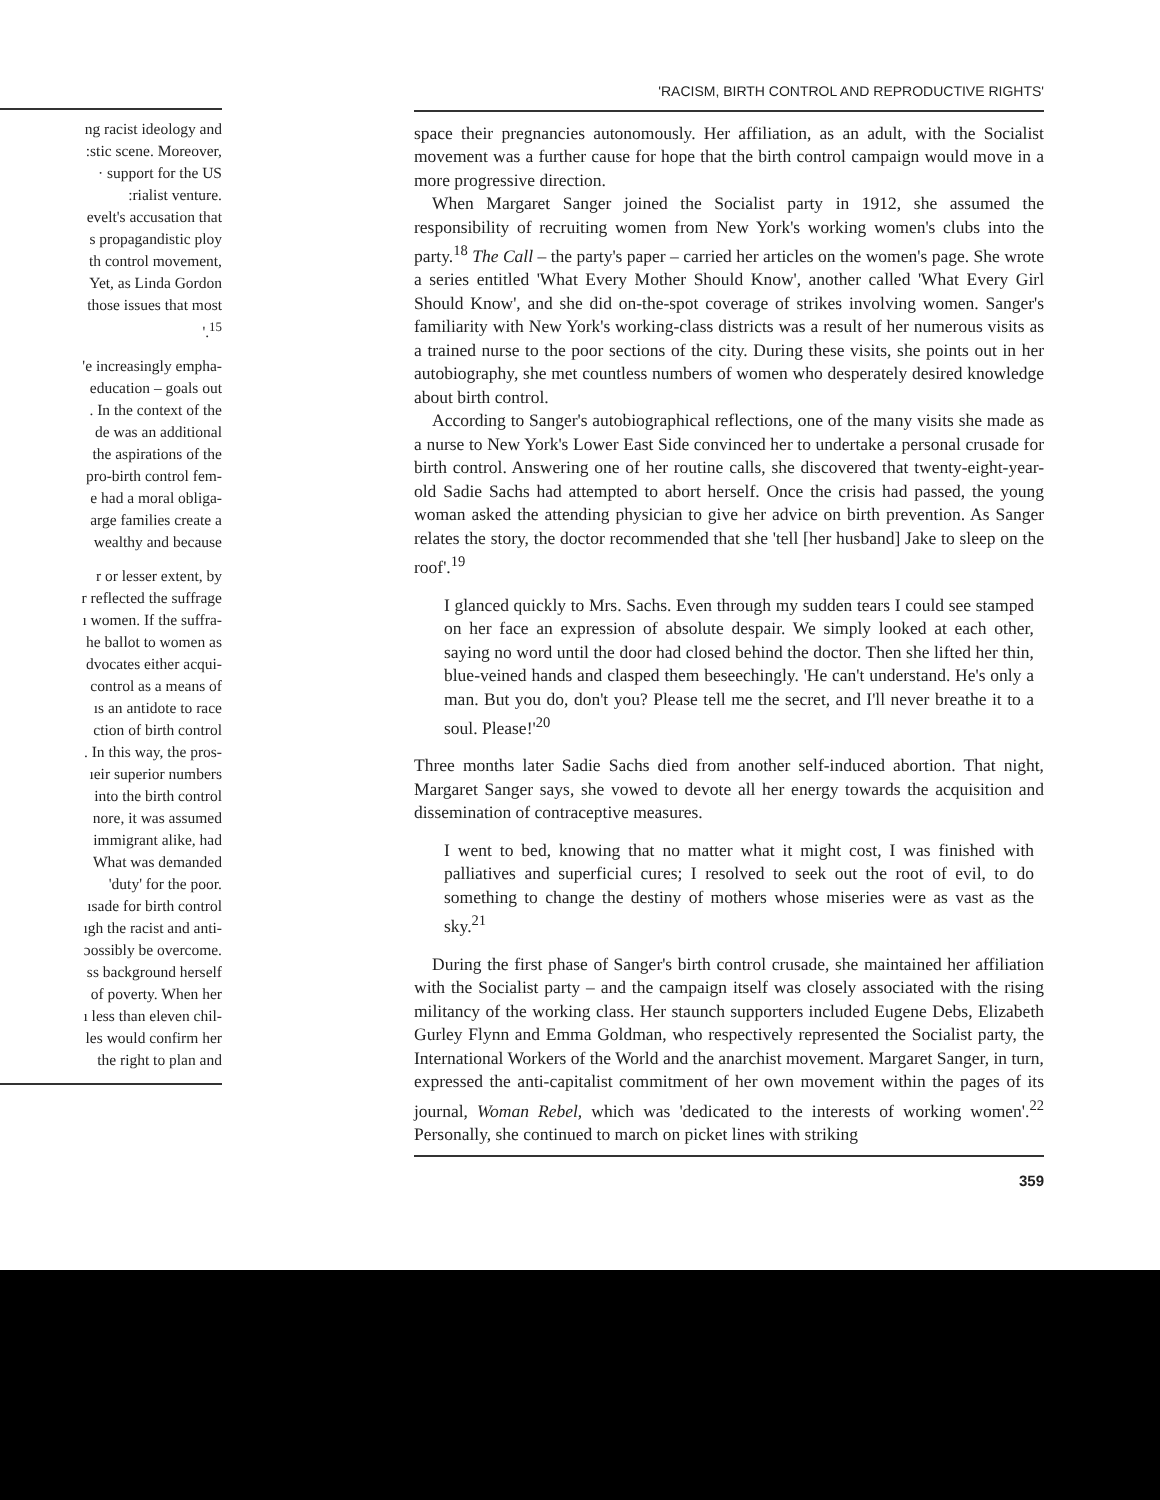ng racist ideology and
:stic scene. Moreover,
· support for the US
:rialist venture.
evelt's accusation that
s propagandistic ploy
th control movement,
Yet, as Linda Gordon
those issues that most
'.<sup>15</sup>
'e increasingly empha-
education – goals out
. In the context of the
de was an additional
the aspirations of the
pro-birth control fem-
e had a moral obliga-
arge families create a
wealthy and because
r or lesser extent, by
r reflected the suffrage
ı women. If the suffra-
he ballot to women as
dvocates either acqui-
control as a means of
ıs an antidote to race
ction of birth control
. In this way, the pros-
ıeir superior numbers
into the birth control
nore, it was assumed
immigrant alike, had
What was demanded
'duty' for the poor.
ısade for birth control
ıgh the racist and anti-
ɔossibly be overcome.
ss background herself
of poverty. When her
ı less than eleven chil-
les would confirm her
the right to plan and
'RACISM, BIRTH CONTROL AND REPRODUCTIVE RIGHTS'
space their pregnancies autonomously. Her affiliation, as an adult, with the Socialist movement was a further cause for hope that the birth control campaign would move in a more progressive direction.
When Margaret Sanger joined the Socialist party in 1912, she assumed the responsibility of recruiting women from New York's working women's clubs into the party.<sup>18</sup> The Call – the party's paper – carried her articles on the women's page. She wrote a series entitled 'What Every Mother Should Know', another called 'What Every Girl Should Know', and she did on-the-spot coverage of strikes involving women. Sanger's familiarity with New York's working-class districts was a result of her numerous visits as a trained nurse to the poor sections of the city. During these visits, she points out in her autobiography, she met countless numbers of women who desperately desired knowledge about birth control.
According to Sanger's autobiographical reflections, one of the many visits she made as a nurse to New York's Lower East Side convinced her to undertake a personal crusade for birth control. Answering one of her routine calls, she discovered that twenty-eight-year-old Sadie Sachs had attempted to abort herself. Once the crisis had passed, the young woman asked the attending physician to give her advice on birth prevention. As Sanger relates the story, the doctor recommended that she 'tell [her husband] Jake to sleep on the roof'.<sup>19</sup>
I glanced quickly to Mrs. Sachs. Even through my sudden tears I could see stamped on her face an expression of absolute despair. We simply looked at each other, saying no word until the door had closed behind the doctor. Then she lifted her thin, blue-veined hands and clasped them beseechingly. 'He can't understand. He's only a man. But you do, don't you? Please tell me the secret, and I'll never breathe it to a soul. Please!'<sup>20</sup>
Three months later Sadie Sachs died from another self-induced abortion. That night, Margaret Sanger says, she vowed to devote all her energy towards the acquisition and dissemination of contraceptive measures.
I went to bed, knowing that no matter what it might cost, I was finished with palliatives and superficial cures; I resolved to seek out the root of evil, to do something to change the destiny of mothers whose miseries were as vast as the sky.<sup>21</sup>
During the first phase of Sanger's birth control crusade, she maintained her affiliation with the Socialist party – and the campaign itself was closely associated with the rising militancy of the working class. Her staunch supporters included Eugene Debs, Elizabeth Gurley Flynn and Emma Goldman, who respectively represented the Socialist party, the International Workers of the World and the anarchist movement. Margaret Sanger, in turn, expressed the anti-capitalist commitment of her own movement within the pages of its journal, Woman Rebel, which was 'dedicated to the interests of working women'.<sup>22</sup> Personally, she continued to march on picket lines with striking
359